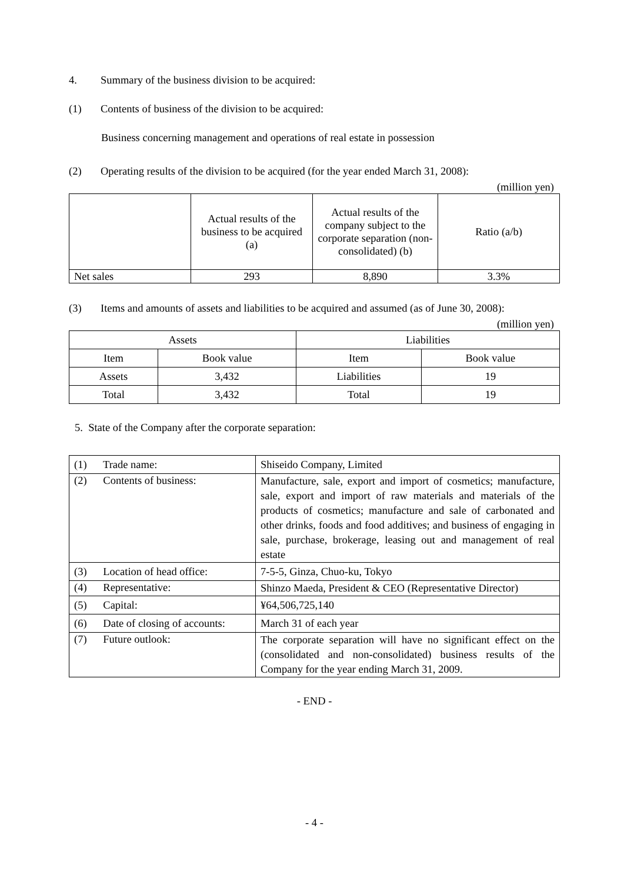4. Summary of the business division to be acquired:
(1) Contents of business of the division to be acquired:
Business concerning management and operations of real estate in possession
(2) Operating results of the division to be acquired (for the year ended March 31, 2008):
(million yen)
| | Actual results of the business to be acquired (a) | Actual results of the company subject to the corporate separation (non-consolidated) (b) | Ratio (a/b) |
| --- | --- | --- | --- |
| Net sales | 293 | 8,890 | 3.3% |
(3) Items and amounts of assets and liabilities to be acquired and assumed (as of June 30, 2008):
(million yen)
| Assets | | Liabilities | |
| --- | --- | --- | --- |
| Item | Book value | Item | Book value |
| Assets | 3,432 | Liabilities | 19 |
| Total | 3,432 | Total | 19 |
5. State of the Company after the corporate separation:
| (1) Trade name: | Shiseido Company, Limited |
| (2) Contents of business: | Manufacture, sale, export and import of cosmetics; manufacture, sale, export and import of raw materials and materials of the products of cosmetics; manufacture and sale of carbonated and other drinks, foods and food additives; and business of engaging in sale, purchase, brokerage, leasing out and management of real estate |
| (3) Location of head office: | 7-5-5, Ginza, Chuo-ku, Tokyo |
| (4) Representative: | Shinzo Maeda, President & CEO (Representative Director) |
| (5) Capital: | ¥64,506,725,140 |
| (6) Date of closing of accounts: | March 31 of each year |
| (7) Future outlook: | The corporate separation will have no significant effect on the (consolidated and non-consolidated) business results of the Company for the year ending March 31, 2009. |
- END -
- 4 -